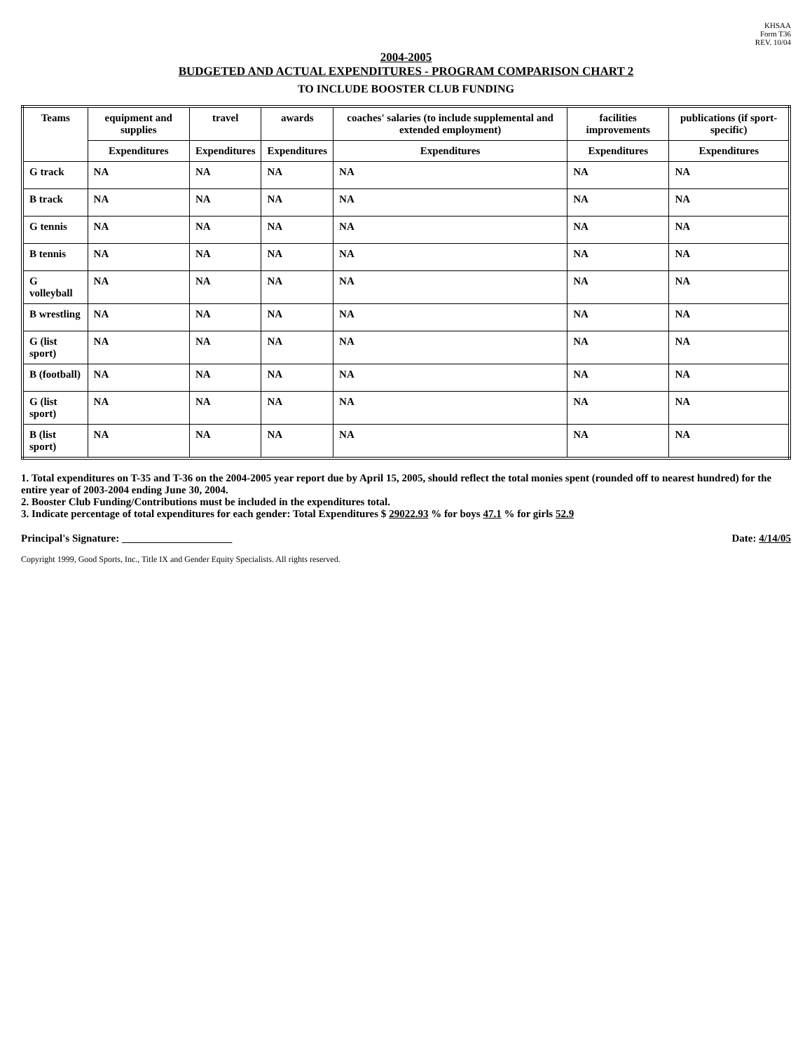KHSAA
Form T36
REV. 10/04
2004-2005
BUDGETED AND ACTUAL EXPENDITURES - PROGRAM COMPARISON CHART 2
TO INCLUDE BOOSTER CLUB FUNDING
| Teams | equipment and supplies | travel | awards | coaches' salaries (to include supplemental and extended employment) | facilities improvements | publications (if sport-specific) |
| --- | --- | --- | --- | --- | --- | --- |
| | Expenditures | Expenditures | Expenditures | Expenditures | Expenditures | Expenditures |
| G track | NA | NA | NA | NA | NA | NA |
| B track | NA | NA | NA | NA | NA | NA |
| G tennis | NA | NA | NA | NA | NA | NA |
| B tennis | NA | NA | NA | NA | NA | NA |
| G volleyball | NA | NA | NA | NA | NA | NA |
| B wrestling | NA | NA | NA | NA | NA | NA |
| G (list sport) | NA | NA | NA | NA | NA | NA |
| B (football) | NA | NA | NA | NA | NA | NA |
| G (list sport) | NA | NA | NA | NA | NA | NA |
| B (list sport) | NA | NA | NA | NA | NA | NA |
1. Total expenditures on T-35 and T-36 on the 2004-2005 year report due by April 15, 2005, should reflect the total monies spent (rounded off to nearest hundred) for the entire year of 2003-2004 ending June 30, 2004.
2. Booster Club Funding/Contributions must be included in the expenditures total.
3. Indicate percentage of total expenditures for each gender: Total Expenditures $ 29022.93 % for boys 47.1 % for girls 52.9
Principal's Signature: Date: 4/14/05
Copyright 1999, Good Sports, Inc., Title IX and Gender Equity Specialists. All rights reserved.